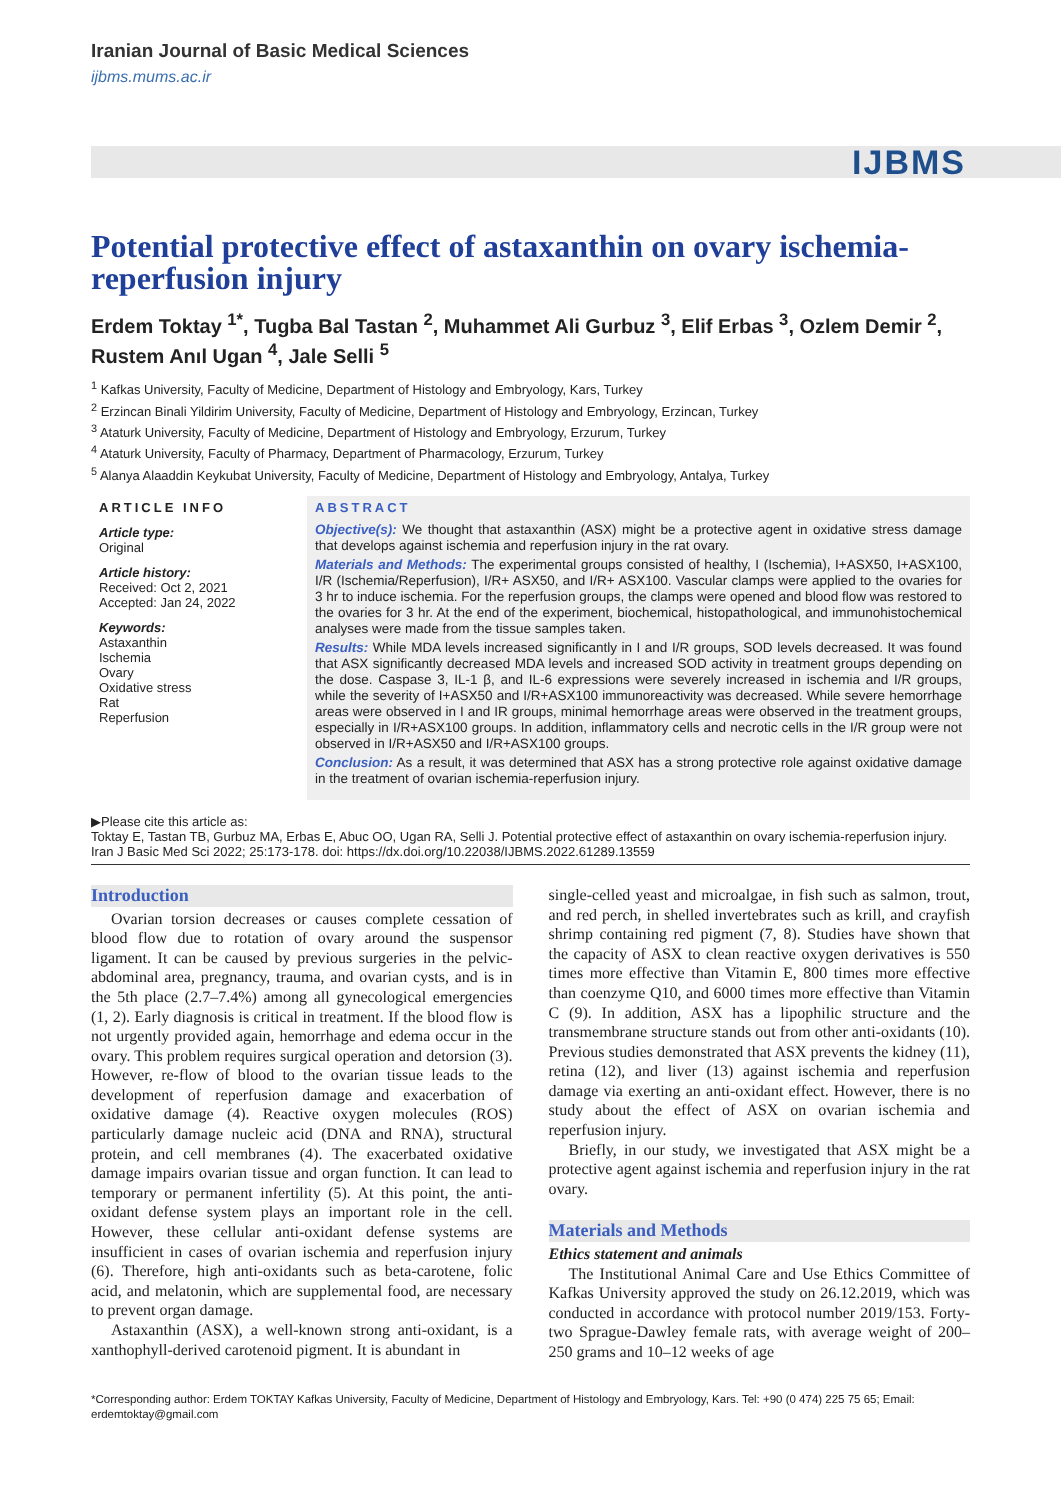Iranian Journal of Basic Medical Sciences
ijbms.mums.ac.ir
IJBMS
Potential protective effect of astaxanthin on ovary ischemia-reperfusion injury
Erdem Toktay <sup>1*</sup>, Tugba Bal Tastan <sup>2</sup>, Muhammet Ali Gurbuz <sup>3</sup>, Elif Erbas <sup>3</sup>, Ozlem Demir <sup>2</sup>, Rustem Anıl Ugan <sup>4</sup>, Jale Selli <sup>5</sup>
<sup>1</sup> Kafkas University, Faculty of Medicine, Department of Histology and Embryology, Kars, Turkey
<sup>2</sup> Erzincan Binali Yildirim University, Faculty of Medicine, Department of Histology and Embryology, Erzincan, Turkey
<sup>3</sup> Ataturk University, Faculty of Medicine, Department of Histology and Embryology, Erzurum, Turkey
<sup>4</sup> Ataturk University, Faculty of Pharmacy, Department of Pharmacology, Erzurum, Turkey
<sup>5</sup> Alanya Alaaddin Keykubat University, Faculty of Medicine, Department of Histology and Embryology, Antalya, Turkey
ARTICLE INFO
Article type:
Original
Article history:
Received: Oct 2, 2021
Accepted: Jan 24, 2022
Keywords:
Astaxanthin
Ischemia
Ovary
Oxidative stress
Rat
Reperfusion
ABSTRACT
Objective(s): We thought that astaxanthin (ASX) might be a protective agent in oxidative stress damage that develops against ischemia and reperfusion injury in the rat ovary.
Materials and Methods: The experimental groups consisted of healthy, I (Ischemia), I+ASX50, I+ASX100, I/R (Ischemia/Reperfusion), I/R+ ASX50, and I/R+ ASX100. Vascular clamps were applied to the ovaries for 3 hr to induce ischemia. For the reperfusion groups, the clamps were opened and blood flow was restored to the ovaries for 3 hr. At the end of the experiment, biochemical, histopathological, and immunohistochemical analyses were made from the tissue samples taken.
Results: While MDA levels increased significantly in I and I/R groups, SOD levels decreased. It was found that ASX significantly decreased MDA levels and increased SOD activity in treatment groups depending on the dose. Caspase 3, IL-1 β, and IL-6 expressions were severely increased in ischemia and I/R groups, while the severity of I+ASX50 and I/R+ASX100 immunoreactivity was decreased. While severe hemorrhage areas were observed in I and IR groups, minimal hemorrhage areas were observed in the treatment groups, especially in I/R+ASX100 groups. In addition, inflammatory cells and necrotic cells in the I/R group were not observed in I/R+ASX50 and I/R+ASX100 groups.
Conclusion: As a result, it was determined that ASX has a strong protective role against oxidative damage in the treatment of ovarian ischemia-reperfusion injury.
▶Please cite this article as:
Toktay E, Tastan TB, Gurbuz MA, Erbas E, Abuc OO, Ugan RA, Selli J. Potential protective effect of astaxanthin on ovary ischemia-reperfusion injury. Iran J Basic Med Sci 2022; 25:173-178. doi: https://dx.doi.org/10.22038/IJBMS.2022.61289.13559
Introduction
Ovarian torsion decreases or causes complete cessation of blood flow due to rotation of ovary around the suspensor ligament. It can be caused by previous surgeries in the pelvic-abdominal area, pregnancy, trauma, and ovarian cysts, and is in the 5th place (2.7–7.4%) among all gynecological emergencies (1, 2). Early diagnosis is critical in treatment. If the blood flow is not urgently provided again, hemorrhage and edema occur in the ovary. This problem requires surgical operation and detorsion (3). However, re-flow of blood to the ovarian tissue leads to the development of reperfusion damage and exacerbation of oxidative damage (4). Reactive oxygen molecules (ROS) particularly damage nucleic acid (DNA and RNA), structural protein, and cell membranes (4). The exacerbated oxidative damage impairs ovarian tissue and organ function. It can lead to temporary or permanent infertility (5). At this point, the anti-oxidant defense system plays an important role in the cell. However, these cellular anti-oxidant defense systems are insufficient in cases of ovarian ischemia and reperfusion injury (6). Therefore, high anti-oxidants such as beta-carotene, folic acid, and melatonin, which are supplemental food, are necessary to prevent organ damage.
Astaxanthin (ASX), a well-known strong anti-oxidant, is a xanthophyll-derived carotenoid pigment. It is abundant in
single-celled yeast and microalgae, in fish such as salmon, trout, and red perch, in shelled invertebrates such as krill, and crayfish shrimp containing red pigment (7, 8). Studies have shown that the capacity of ASX to clean reactive oxygen derivatives is 550 times more effective than Vitamin E, 800 times more effective than coenzyme Q10, and 6000 times more effective than Vitamin C (9). In addition, ASX has a lipophilic structure and the transmembrane structure stands out from other anti-oxidants (10). Previous studies demonstrated that ASX prevents the kidney (11), retina (12), and liver (13) against ischemia and reperfusion damage via exerting an anti-oxidant effect. However, there is no study about the effect of ASX on ovarian ischemia and reperfusion injury.
Briefly, in our study, we investigated that ASX might be a protective agent against ischemia and reperfusion injury in the rat ovary.
Materials and Methods
Ethics statement and animals
The Institutional Animal Care and Use Ethics Committee of Kafkas University approved the study on 26.12.2019, which was conducted in accordance with protocol number 2019/153. Forty-two Sprague-Dawley female rats, with average weight of 200–250 grams and 10–12 weeks of age
*Corresponding author: Erdem TOKTAY Kafkas University, Faculty of Medicine, Department of Histology and Embryology, Kars. Tel: +90 (0 474) 225 75 65; Email: erdemtoktay@gmail.com